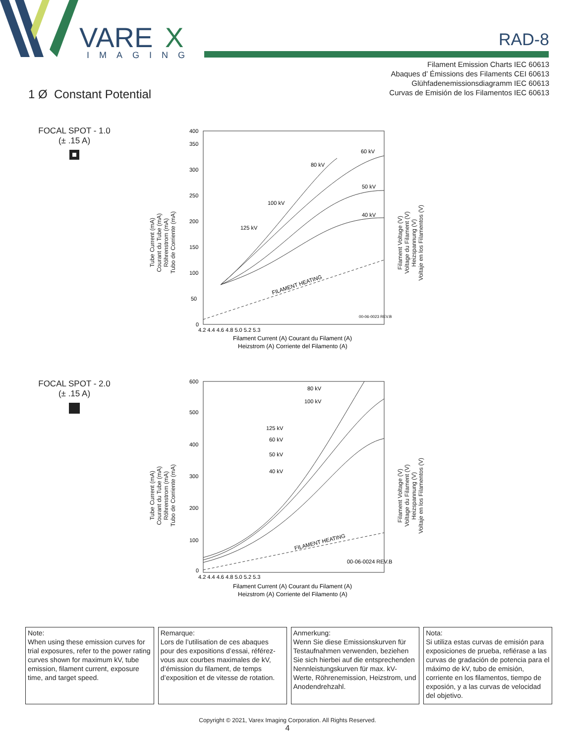VARE
X
IMAGING
RAD-8
Filament Emission Charts IEC 60613
Abaques d’ Émissions des Filaments CEI 60613
Glühfadenemissionsdiagramm IEC 60613
Curvas de Emisión de los Filamentos IEC 60613
1 Ø Constant Potential
FOCAL SPOT - 1.0
(± .15 A)
Tube Current (mA)
Courant du Tube (mA)
Röhrenstrom (mA)
Tubo de Corriente (mA)
400
350
300
250
200
150
100
50
0
60 kV
80 kV
50 kV
100 kV
40 kV
125 kV
FILAMENT HEATING
00-06-0023 REV.B
4.2 4.4 4.6 4.8 5.0 5.2 5.3
Filament Current (A) Courant du Filament (A)
Heizstrom (A) Corriente del Filamento (A)
Filament Voltage (V)
Voltage du Filament (V)
Heizspannung (V)
Voltaje en los Filamentos (V)
FOCAL SPOT - 2.0
(± .15 A)
Tube Current (mA)
Courant du Tube (mA)
Röhrenstrom (mA)
Tubo de Corriente (mA)
600
500
400
300
200
100
0
80 kV
100 kV
125 kV
60 kV
50 kV
40 kV
FILAMENT HEATING
00-06-0024 REV.B
4.2 4.4 4.6 4.8 5.0 5.2 5.3
Filament Current (A) Courant du Filament (A)
Heizstrom (A) Corriente del Filamento (A)
Filament Voltage (V)
Voltage du Filament (V)
Heizspannung (V)
Voltaje en los Filamentos (V)
Note:
When using these emission curves for trial exposures, refer to the power rating curves shown for maximum kV, tube emission, filament current, exposure time, and target speed.
Remarque:
Lors de l’utilisation de ces abaques pour des expositions d’essai, référez-vous aux courbes maximales de kV, d’émission du filament, de temps d’exposition et de vitesse de rotation.
Anmerkung:
Wenn Sie diese Emissionskurven für Testaufnahmen verwenden, beziehen Sie sich hierbei auf die entsprechenden Nennleistungskurven für max. kV-Werte, Röhrenemission, Heizstrom, und Anodendrehzahl.
Nota:
Si utiliza estas curvas de emisión para exposiciones de prueba, refiérase a las curvas de gradación de potencia para el máximo de kV, tubo de emisión, corriente en los filamentos, tiempo de exposión, y a las curvas de velocidad del objetivo.
Copyright © 2021, Varex Imaging Corporation. All Rights Reserved.
4